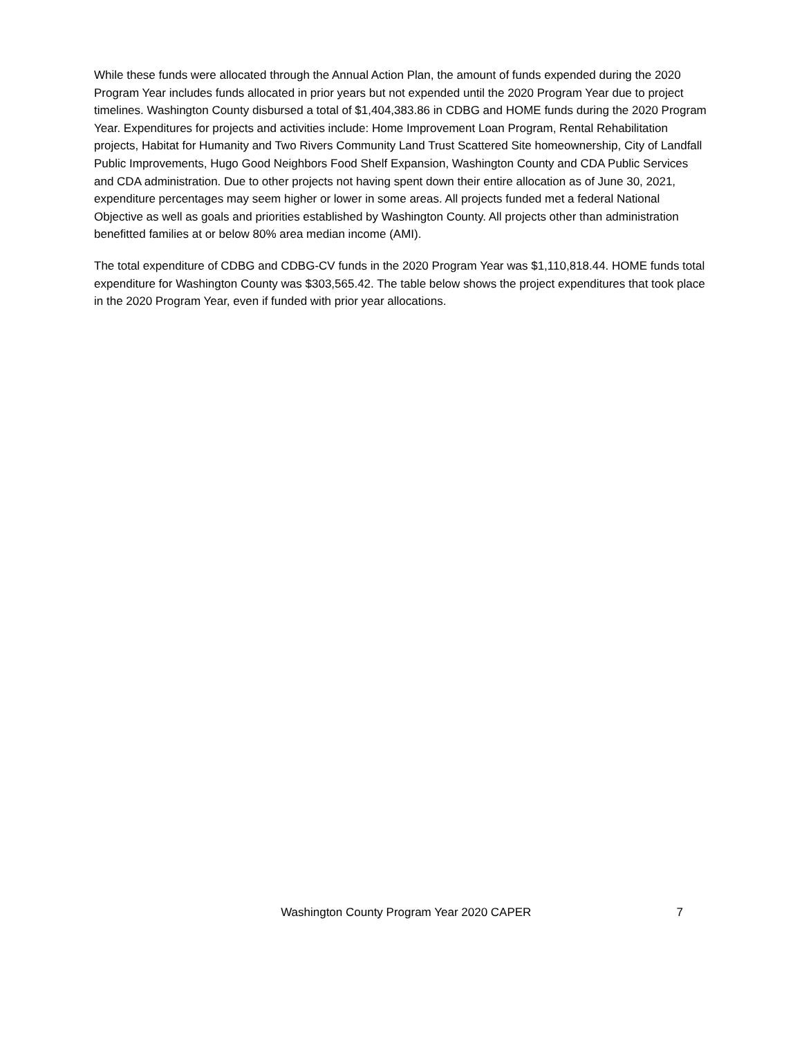While these funds were allocated through the Annual Action Plan, the amount of funds expended during the 2020 Program Year includes funds allocated in prior years but not expended until the 2020 Program Year due to project timelines. Washington County disbursed a total of $1,404,383.86 in CDBG and HOME funds during the 2020 Program Year. Expenditures for projects and activities include: Home Improvement Loan Program, Rental Rehabilitation projects, Habitat for Humanity and Two Rivers Community Land Trust Scattered Site homeownership, City of Landfall Public Improvements, Hugo Good Neighbors Food Shelf Expansion, Washington County and CDA Public Services and CDA administration. Due to other projects not having spent down their entire allocation as of June 30, 2021, expenditure percentages may seem higher or lower in some areas. All projects funded met a federal National Objective as well as goals and priorities established by Washington County. All projects other than administration benefitted families at or below 80% area median income (AMI).
The total expenditure of CDBG and CDBG-CV funds in the 2020 Program Year was $1,110,818.44. HOME funds total expenditure for Washington County was $303,565.42. The table below shows the project expenditures that took place in the 2020 Program Year, even if funded with prior year allocations.
Washington County Program Year 2020 CAPER 7